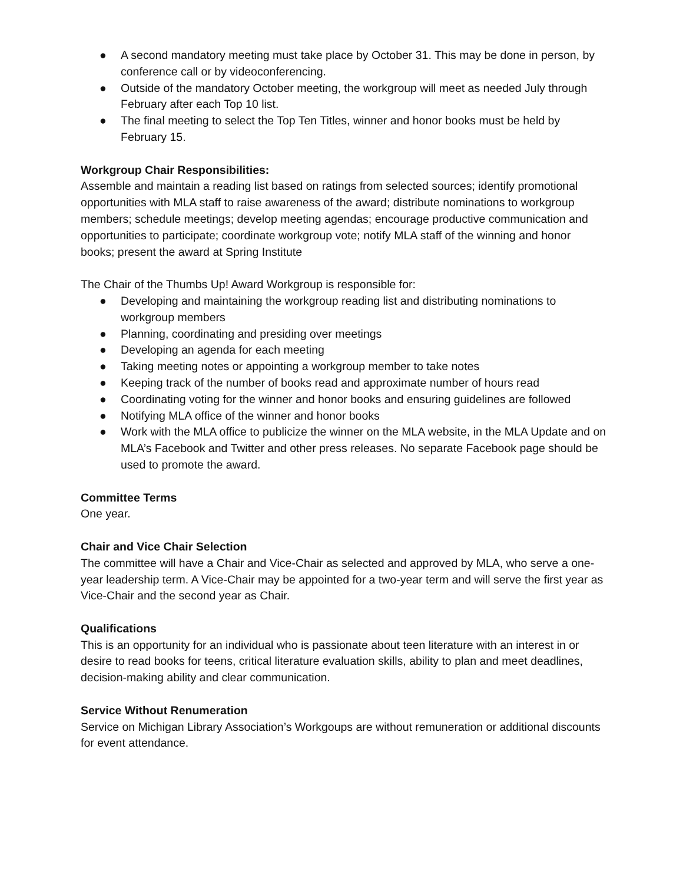● A second mandatory meeting must take place by October 31. This may be done in person, by conference call or by videoconferencing.
● Outside of the mandatory October meeting, the workgroup will meet as needed July through February after each Top 10 list.
● The final meeting to select the Top Ten Titles, winner and honor books must be held by February 15.
Workgroup Chair Responsibilities:
Assemble and maintain a reading list based on ratings from selected sources; identify promotional opportunities with MLA staff to raise awareness of the award; distribute nominations to workgroup members; schedule meetings; develop meeting agendas; encourage productive communication and opportunities to participate; coordinate workgroup vote; notify MLA staff of the winning and honor books; present the award at Spring Institute
The Chair of the Thumbs Up! Award Workgroup is responsible for:
● Developing and maintaining the workgroup reading list and distributing nominations to workgroup members
● Planning, coordinating and presiding over meetings
● Developing an agenda for each meeting
● Taking meeting notes or appointing a workgroup member to take notes
● Keeping track of the number of books read and approximate number of hours read
● Coordinating voting for the winner and honor books and ensuring guidelines are followed
● Notifying MLA office of the winner and honor books
● Work with the MLA office to publicize the winner on the MLA website, in the MLA Update and on MLA’s Facebook and Twitter and other press releases. No separate Facebook page should be used to promote the award.
Committee Terms
One year.
Chair and Vice Chair Selection
The committee will have a Chair and Vice-Chair as selected and approved by MLA, who serve a one-year leadership term. A Vice-Chair may be appointed for a two-year term and will serve the first year as Vice-Chair and the second year as Chair.
Qualifications
This is an opportunity for an individual who is passionate about teen literature with an interest in or desire to read books for teens, critical literature evaluation skills, ability to plan and meet deadlines, decision-making ability and clear communication.
Service Without Renumeration
Service on Michigan Library Association’s Workgoups are without remuneration or additional discounts for event attendance.